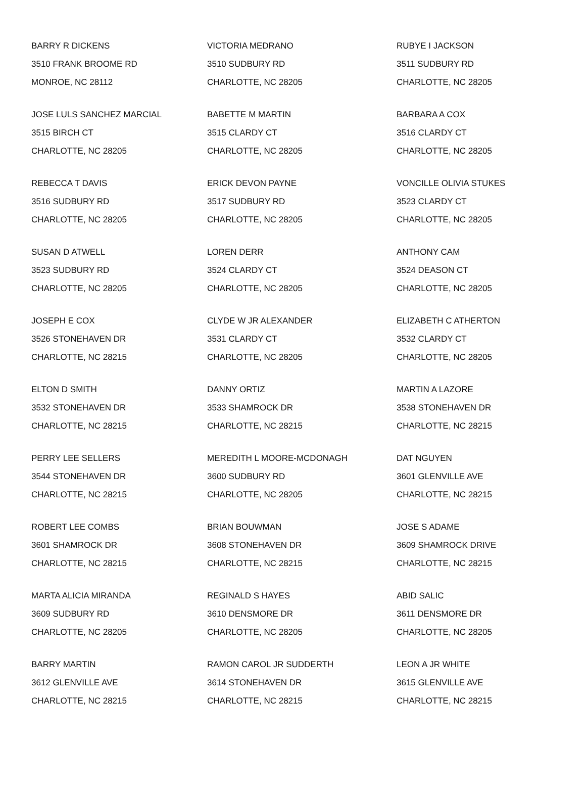| BARRY R DICKENS 3510 FRANK BROOME RD MONROE, NC 28112 | VICTORIA MEDRANO 3510 SUDBURY RD CHARLOTTE, NC 28205 | RUBYE I JACKSON 3511 SUDBURY RD CHARLOTTE, NC 28205 |
| JOSE LULS SANCHEZ MARCIAL 3515 BIRCH CT CHARLOTTE, NC 28205 | BABETTE M MARTIN 3515 CLARDY CT CHARLOTTE, NC 28205 | BARBARA A COX 3516 CLARDY CT CHARLOTTE, NC 28205 |
| REBECCA T DAVIS 3516 SUDBURY RD CHARLOTTE, NC 28205 | ERICK DEVON PAYNE 3517 SUDBURY RD CHARLOTTE, NC 28205 | VONCILLE OLIVIA STUKES 3523 CLARDY CT CHARLOTTE, NC 28205 |
| SUSAN D ATWELL 3523 SUDBURY RD CHARLOTTE, NC 28205 | LOREN DERR 3524 CLARDY CT CHARLOTTE, NC 28205 | ANTHONY CAM 3524 DEASON CT CHARLOTTE, NC 28205 |
| JOSEPH E COX 3526 STONEHAVEN DR CHARLOTTE, NC 28215 | CLYDE W JR ALEXANDER 3531 CLARDY CT CHARLOTTE, NC 28205 | ELIZABETH C ATHERTON 3532 CLARDY CT CHARLOTTE, NC 28205 |
| ELTON D SMITH 3532 STONEHAVEN DR CHARLOTTE, NC 28215 | DANNY ORTIZ 3533 SHAMROCK DR CHARLOTTE, NC 28215 | MARTIN A LAZORE 3538 STONEHAVEN DR CHARLOTTE, NC 28215 |
| PERRY LEE SELLERS 3544 STONEHAVEN DR CHARLOTTE, NC 28215 | MEREDITH L MOORE-MCDONAGH 3600 SUDBURY RD CHARLOTTE, NC 28205 | DAT NGUYEN 3601 GLENVILLE AVE CHARLOTTE, NC 28215 |
| ROBERT LEE COMBS 3601 SHAMROCK DR CHARLOTTE, NC 28215 | BRIAN BOUWMAN 3608 STONEHAVEN DR CHARLOTTE, NC 28215 | JOSE S ADAME 3609 SHAMROCK DRIVE CHARLOTTE, NC 28215 |
| MARTA ALICIA MIRANDA 3609 SUDBURY RD CHARLOTTE, NC 28205 | REGINALD S HAYES 3610 DENSMORE DR CHARLOTTE, NC 28205 | ABID SALIC 3611 DENSMORE DR CHARLOTTE, NC 28205 |
| BARRY MARTIN 3612 GLENVILLE AVE CHARLOTTE, NC 28215 | RAMON CAROL JR SUDDERTH 3614 STONEHAVEN DR CHARLOTTE, NC 28215 | LEON A JR WHITE 3615 GLENVILLE AVE CHARLOTTE, NC 28215 |